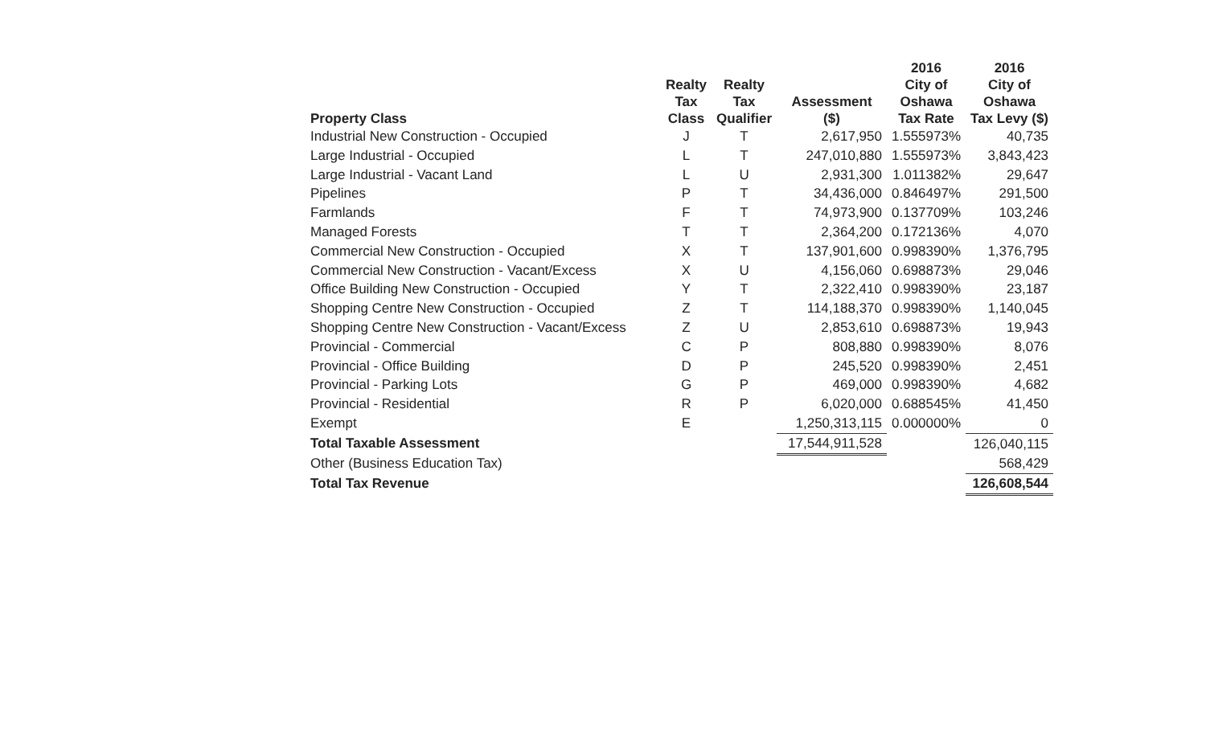| Property Class | Realty Tax Class | Realty Tax Qualifier | Assessment ($) | 2016 City of Oshawa Tax Rate | 2016 City of Oshawa Tax Levy ($) |
| --- | --- | --- | --- | --- | --- |
| Industrial New Construction - Occupied | J | T | 2,617,950 | 1.555973% | 40,735 |
| Large Industrial - Occupied | L | T | 247,010,880 | 1.555973% | 3,843,423 |
| Large Industrial - Vacant Land | L | U | 2,931,300 | 1.011382% | 29,647 |
| Pipelines | P | T | 34,436,000 | 0.846497% | 291,500 |
| Farmlands | F | T | 74,973,900 | 0.137709% | 103,246 |
| Managed Forests | T | T | 2,364,200 | 0.172136% | 4,070 |
| Commercial New Construction - Occupied | X | T | 137,901,600 | 0.998390% | 1,376,795 |
| Commercial New Construction - Vacant/Excess | X | U | 4,156,060 | 0.698873% | 29,046 |
| Office Building New Construction - Occupied | Y | T | 2,322,410 | 0.998390% | 23,187 |
| Shopping Centre New Construction - Occupied | Z | T | 114,188,370 | 0.998390% | 1,140,045 |
| Shopping Centre New Construction - Vacant/Excess | Z | U | 2,853,610 | 0.698873% | 19,943 |
| Provincial - Commercial | C | P | 808,880 | 0.998390% | 8,076 |
| Provincial - Office Building | D | P | 245,520 | 0.998390% | 2,451 |
| Provincial - Parking Lots | G | P | 469,000 | 0.998390% | 4,682 |
| Provincial - Residential | R | P | 6,020,000 | 0.688545% | 41,450 |
| Exempt | E | | 1,250,313,115 | 0.000000% | 0 |
| Total Taxable Assessment | | | 17,544,911,528 | | 126,040,115 |
| Other (Business Education Tax) | | | | | 568,429 |
| Total Tax Revenue | | | | | 126,608,544 |